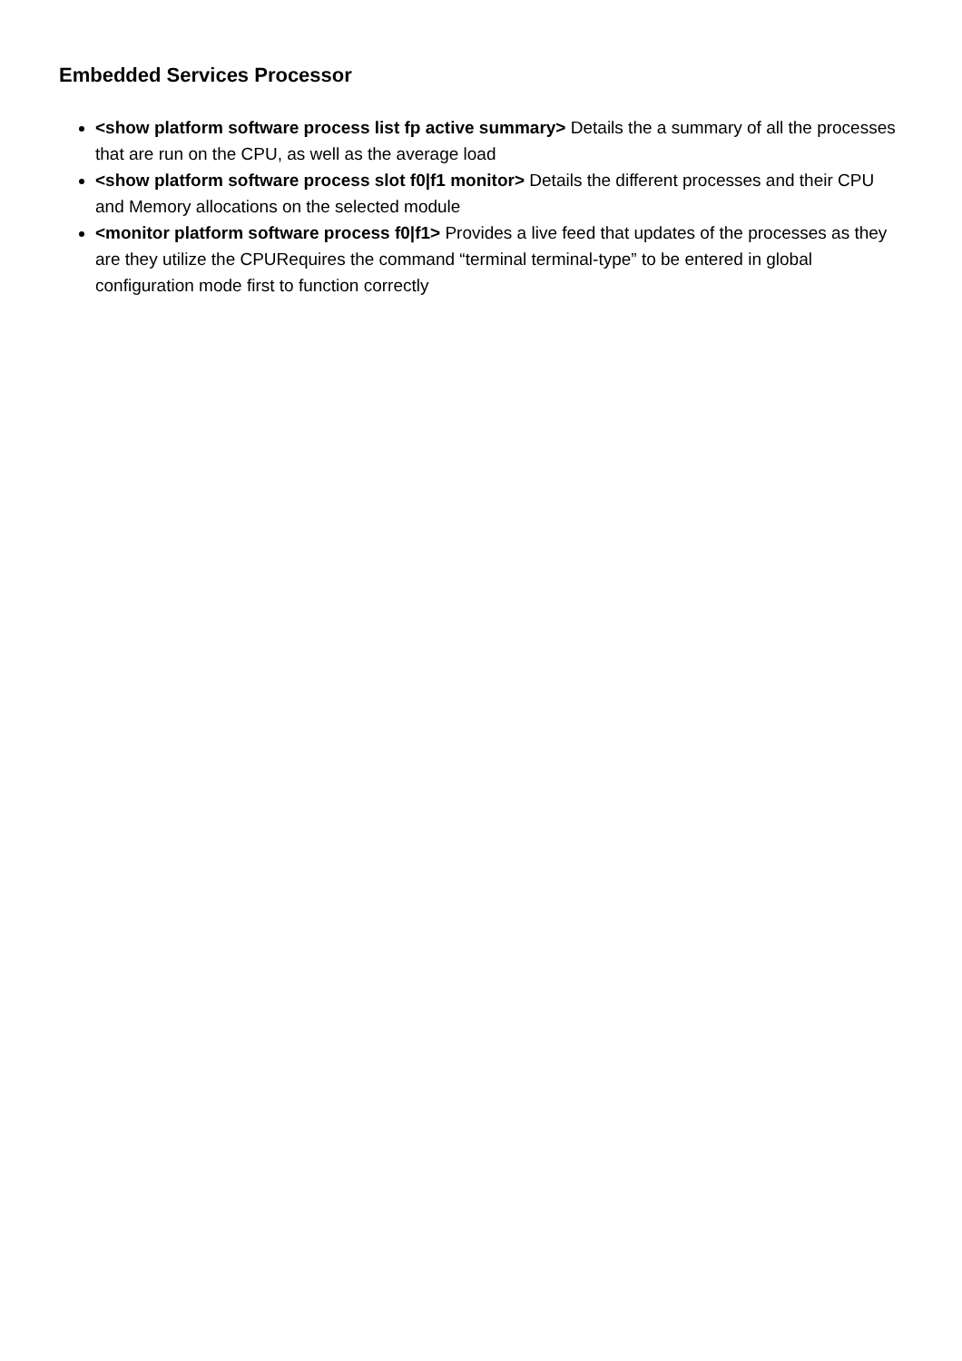Embedded Services Processor
<show platform software process list fp active summary> Details the a summary of all the processes that are run on the CPU, as well as the average load
<show platform software process slot f0|f1 monitor> Details the different processes and their CPU and Memory allocations on the selected module
<monitor platform software process f0|f1> Provides a live feed that updates of the processes as they are they utilize the CPURequires the command “terminal terminal-type” to be entered in global configuration mode first to function correctly